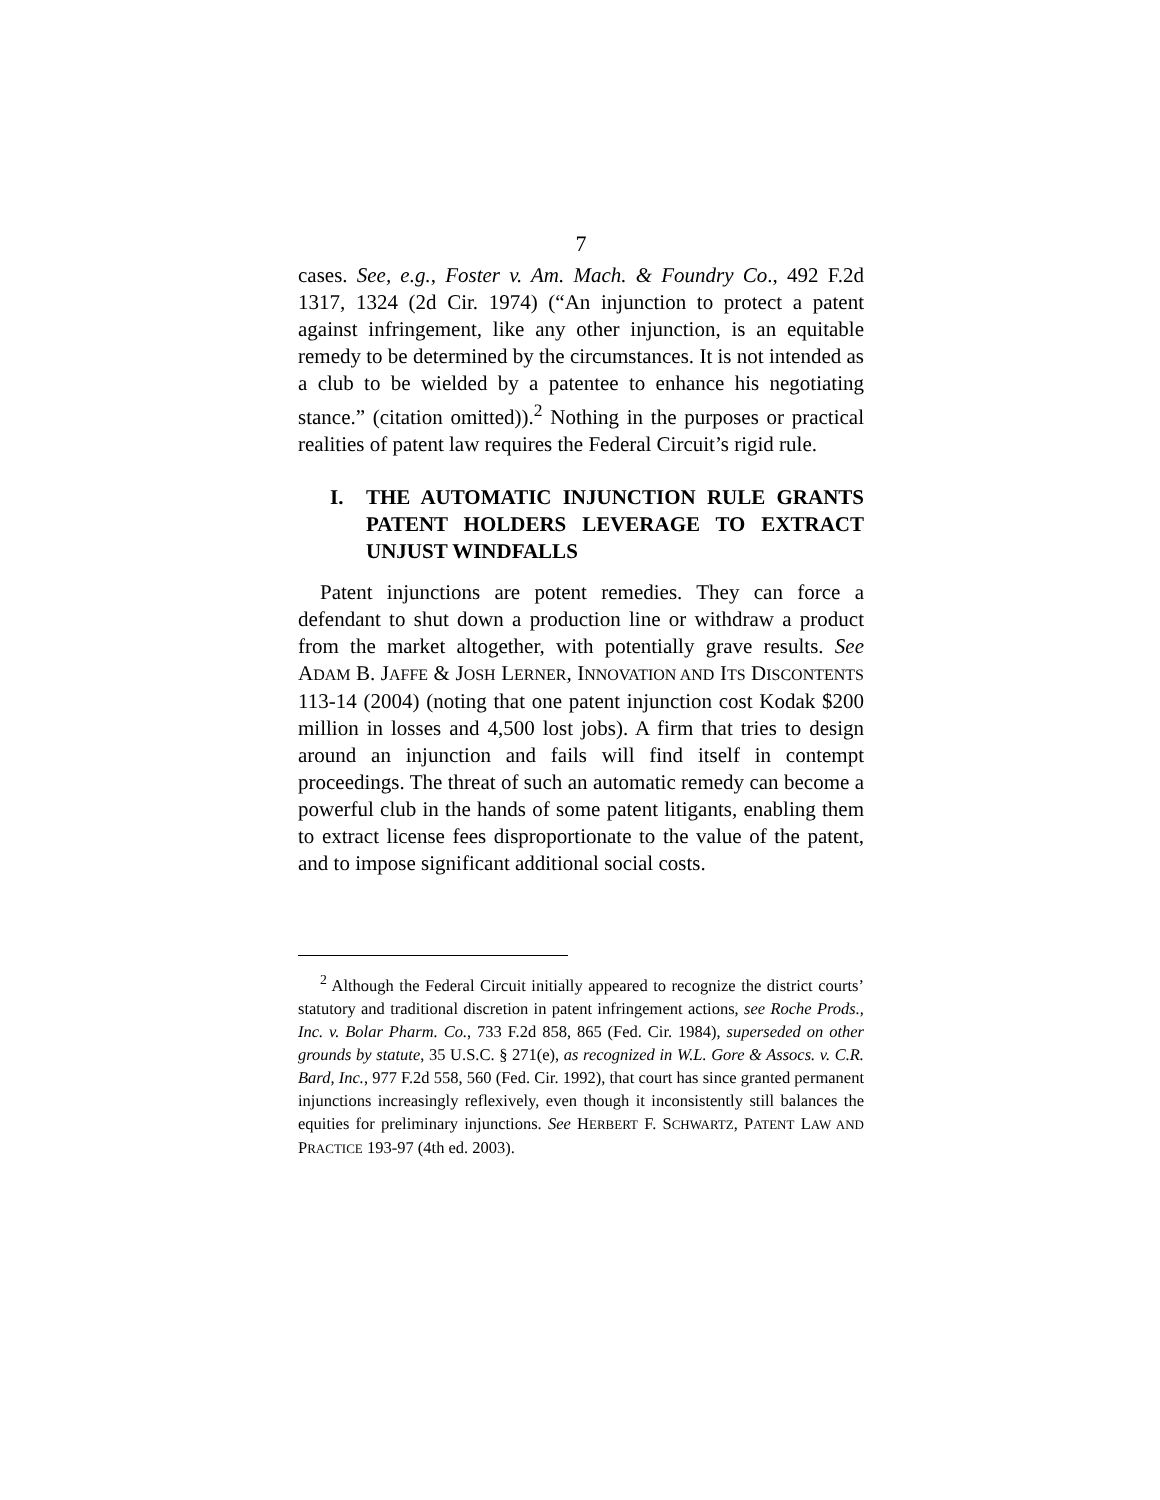7
cases. See, e.g., Foster v. Am. Mach. & Foundry Co., 492 F.2d 1317, 1324 (2d Cir. 1974) (“An injunction to protect a patent against infringement, like any other injunction, is an equitable remedy to be determined by the circumstances. It is not intended as a club to be wielded by a patentee to enhance his negotiating stance.” (citation omitted)).<sup>2</sup> Nothing in the purposes or practical realities of patent law requires the Federal Circuit’s rigid rule.
I. THE AUTOMATIC INJUNCTION RULE GRANTS PATENT HOLDERS LEVERAGE TO EXTRACT UNJUST WINDFALLS
Patent injunctions are potent remedies. They can force a defendant to shut down a production line or withdraw a product from the market altogether, with potentially grave results. See ADAM B. JAFFE & JOSH LERNER, INNOVATION AND ITS DISCONTENTS 113-14 (2004) (noting that one patent injunction cost Kodak $200 million in losses and 4,500 lost jobs). A firm that tries to design around an injunction and fails will find itself in contempt proceedings. The threat of such an automatic remedy can become a powerful club in the hands of some patent litigants, enabling them to extract license fees disproportionate to the value of the patent, and to impose significant additional social costs.
<sup>2</sup> Although the Federal Circuit initially appeared to recognize the district courts’ statutory and traditional discretion in patent infringement actions, see Roche Prods., Inc. v. Bolar Pharm. Co., 733 F.2d 858, 865 (Fed. Cir. 1984), superseded on other grounds by statute, 35 U.S.C. § 271(e), as recognized in W.L. Gore & Assocs. v. C.R. Bard, Inc., 977 F.2d 558, 560 (Fed. Cir. 1992), that court has since granted permanent injunctions increasingly reflexively, even though it inconsistently still balances the equities for preliminary injunctions. See HERBERT F. SCHWARTZ, PATENT LAW AND PRACTICE 193-97 (4th ed. 2003).